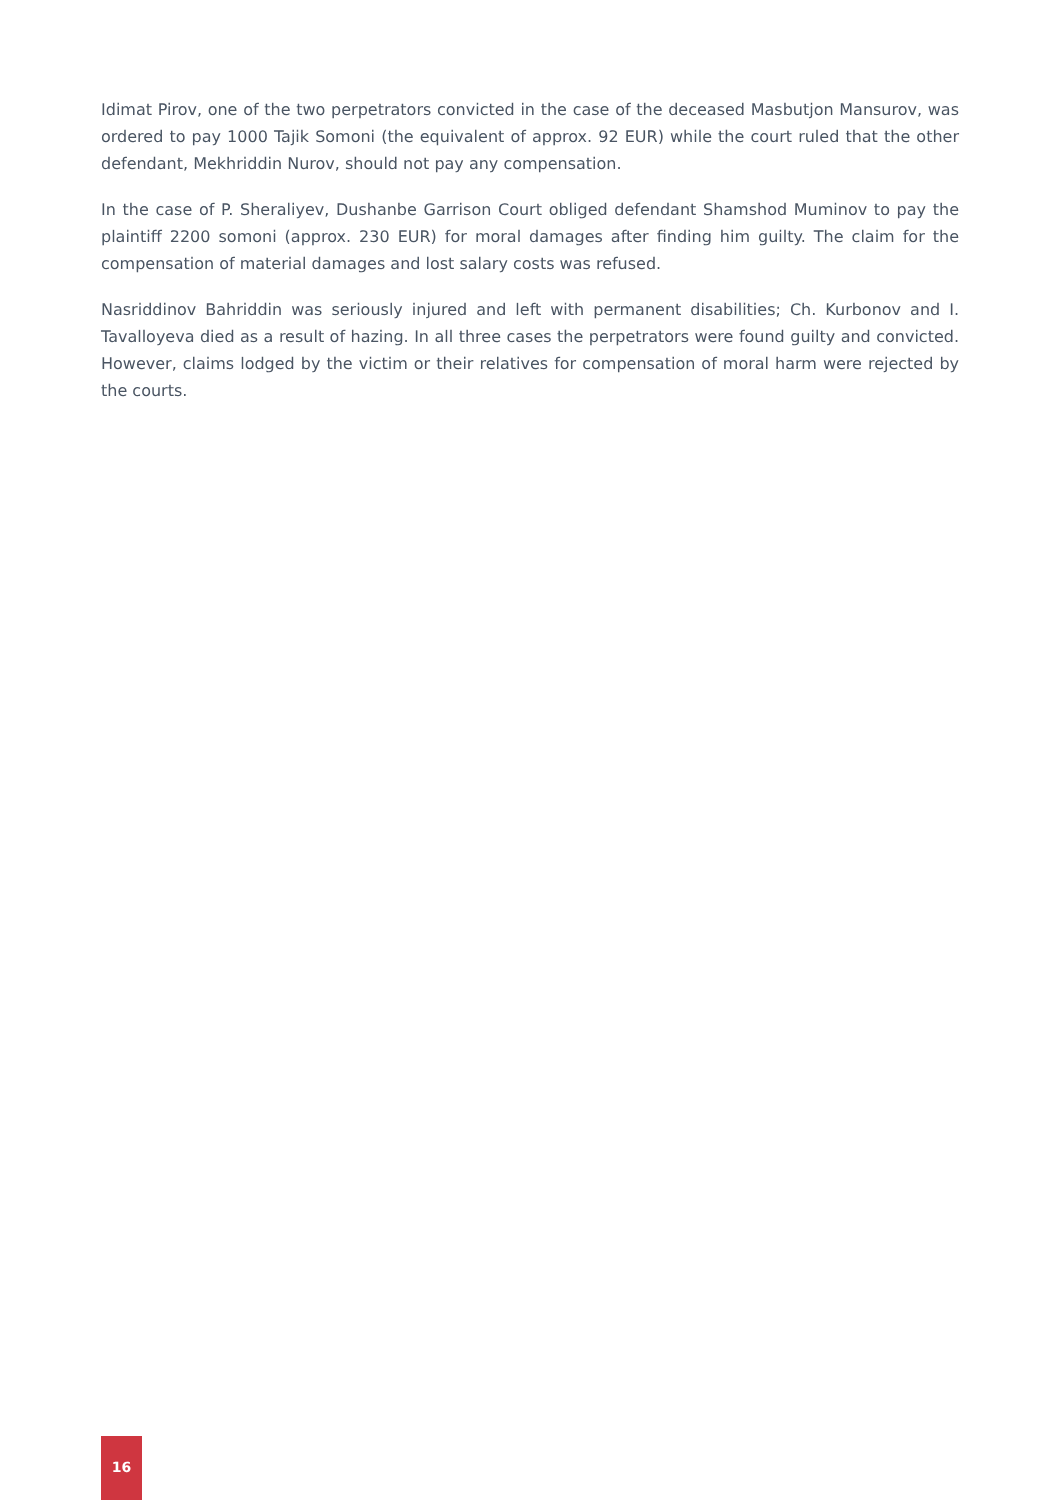Idimat Pirov, one of the two perpetrators convicted in the case of the deceased Masbutjon Mansurov, was ordered to pay 1000 Tajik Somoni (the equivalent of approx. 92 EUR) while the court ruled that the other defendant, Mekhriddin Nurov, should not pay any compensation.
In the case of P. Sheraliyev, Dushanbe Garrison Court obliged defendant Shamshod Muminov to pay the plaintiff 2200 somoni (approx. 230 EUR) for moral damages after finding him guilty. The claim for the compensation of material damages and lost salary costs was refused.
Nasriddinov Bahriddin was seriously injured and left with permanent disabilities; Ch. Kurbonov and I. Tavalloyeva died as a result of hazing. In all three cases the perpetrators were found guilty and convicted. However, claims lodged by the victim or their relatives for compensation of moral harm were rejected by the courts.
16